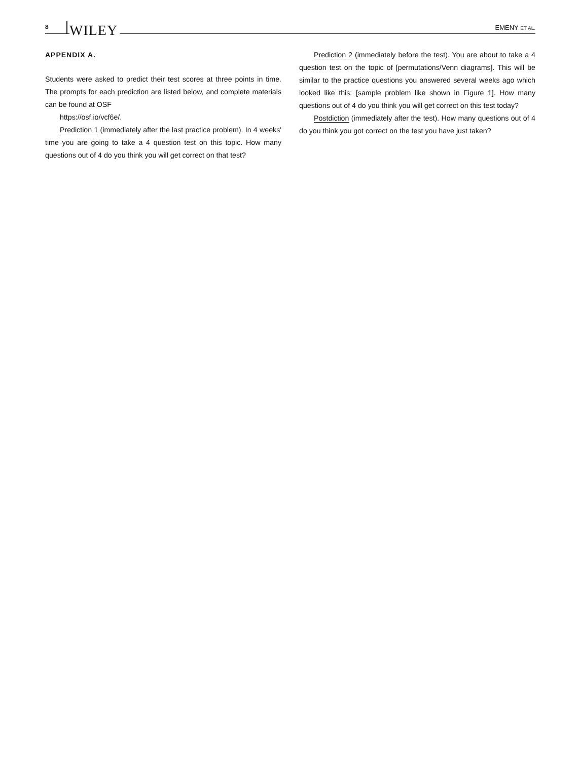8 WILEY EMENY ET AL.
APPENDIX A.
Students were asked to predict their test scores at three points in time. The prompts for each prediction are listed below, and complete materials can be found at OSF
https://osf.io/vcf6e/.
Prediction 1 (immediately after the last practice problem). In 4 weeks' time you are going to take a 4 question test on this topic. How many questions out of 4 do you think you will get correct on that test?
Prediction 2 (immediately before the test). You are about to take a 4 question test on the topic of [permutations/Venn diagrams]. This will be similar to the practice questions you answered several weeks ago which looked like this: [sample problem like shown in Figure 1]. How many questions out of 4 do you think you will get correct on this test today?
Postdiction (immediately after the test). How many questions out of 4 do you think you got correct on the test you have just taken?